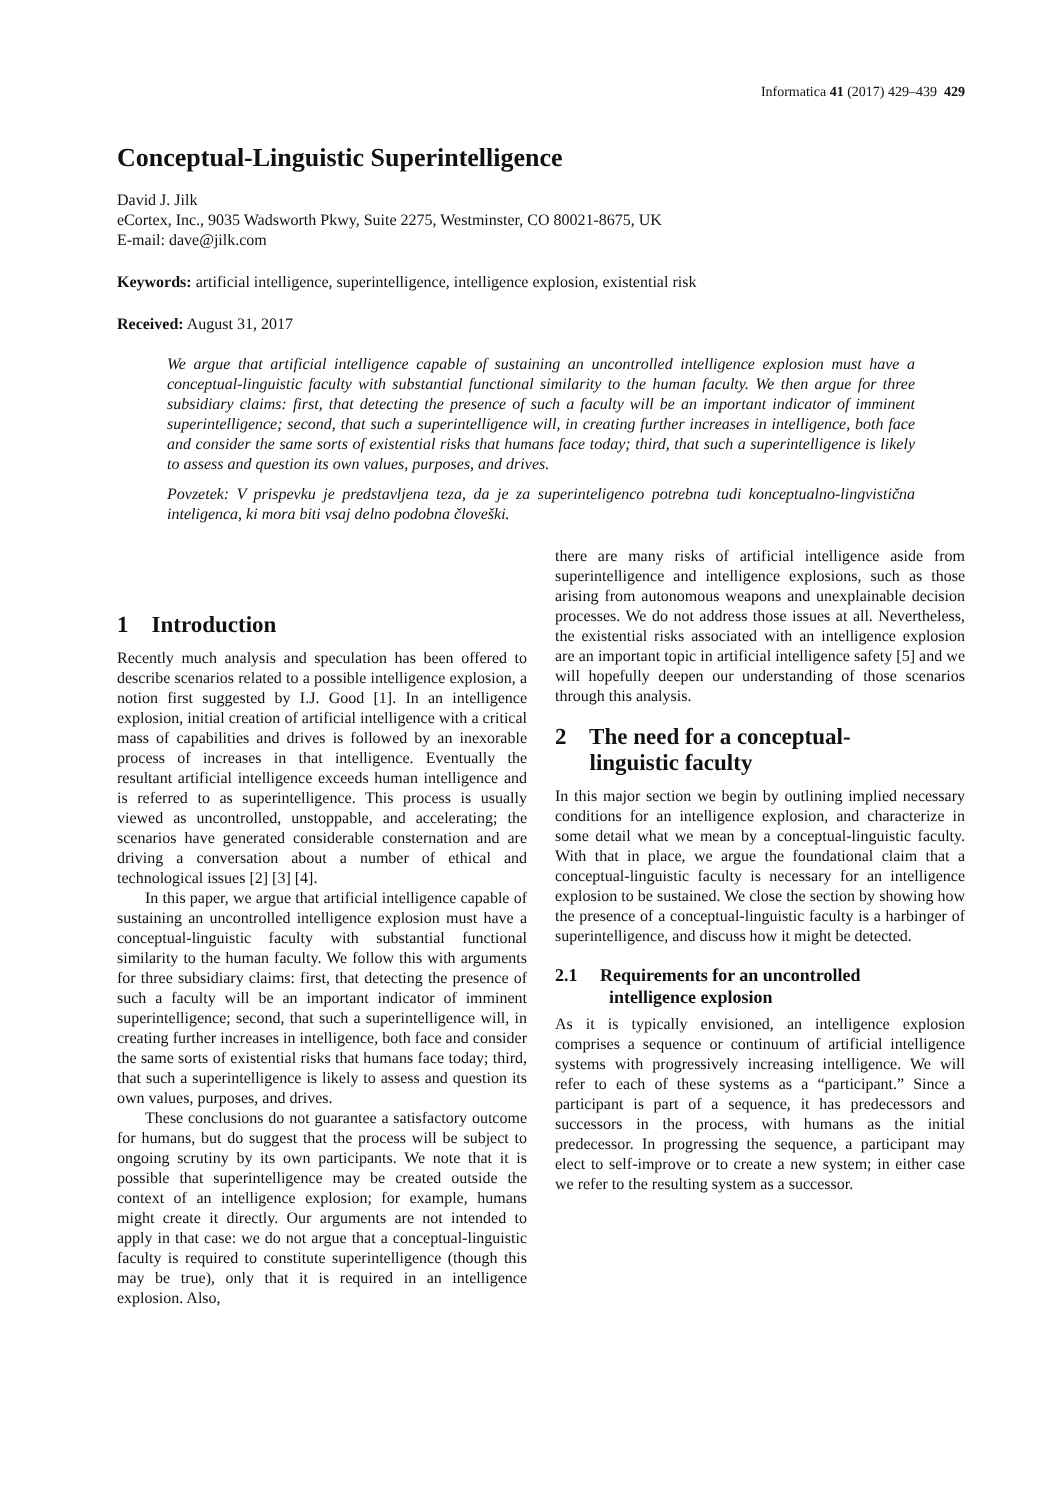Informatica 41 (2017) 429–439 429
Conceptual-Linguistic Superintelligence
David J. Jilk
eCortex, Inc., 9035 Wadsworth Pkwy, Suite 2275, Westminster, CO 80021-8675, UK
E-mail: dave@jilk.com
Keywords: artificial intelligence, superintelligence, intelligence explosion, existential risk
Received: August 31, 2017
We argue that artificial intelligence capable of sustaining an uncontrolled intelligence explosion must have a conceptual-linguistic faculty with substantial functional similarity to the human faculty. We then argue for three subsidiary claims: first, that detecting the presence of such a faculty will be an important indicator of imminent superintelligence; second, that such a superintelligence will, in creating further increases in intelligence, both face and consider the same sorts of existential risks that humans face today; third, that such a superintelligence is likely to assess and question its own values, purposes, and drives.
Povzetek: V prispevku je predstavljena teza, da je za superinteligenco potrebna tudi konceptualno-lingvistična inteligenca, ki mora biti vsaj delno podobna človeški.
1 Introduction
Recently much analysis and speculation has been offered to describe scenarios related to a possible intelligence explosion, a notion first suggested by I.J. Good [1]. In an intelligence explosion, initial creation of artificial intelligence with a critical mass of capabilities and drives is followed by an inexorable process of increases in that intelligence. Eventually the resultant artificial intelligence exceeds human intelligence and is referred to as superintelligence. This process is usually viewed as uncontrolled, unstoppable, and accelerating; the scenarios have generated considerable consternation and are driving a conversation about a number of ethical and technological issues [2] [3] [4].
In this paper, we argue that artificial intelligence capable of sustaining an uncontrolled intelligence explosion must have a conceptual-linguistic faculty with substantial functional similarity to the human faculty. We follow this with arguments for three subsidiary claims: first, that detecting the presence of such a faculty will be an important indicator of imminent superintelligence; second, that such a superintelligence will, in creating further increases in intelligence, both face and consider the same sorts of existential risks that humans face today; third, that such a superintelligence is likely to assess and question its own values, purposes, and drives.
These conclusions do not guarantee a satisfactory outcome for humans, but do suggest that the process will be subject to ongoing scrutiny by its own participants. We note that it is possible that superintelligence may be created outside the context of an intelligence explosion; for example, humans might create it directly. Our arguments are not intended to apply in that case: we do not argue that a conceptual-linguistic faculty is required to constitute superintelligence (though this may be true), only that it is required in an intelligence explosion. Also,
there are many risks of artificial intelligence aside from superintelligence and intelligence explosions, such as those arising from autonomous weapons and unexplainable decision processes. We do not address those issues at all. Nevertheless, the existential risks associated with an intelligence explosion are an important topic in artificial intelligence safety [5] and we will hopefully deepen our understanding of those scenarios through this analysis.
2 The need for a conceptual-
linguistic faculty
In this major section we begin by outlining implied necessary conditions for an intelligence explosion, and characterize in some detail what we mean by a conceptual-linguistic faculty. With that in place, we argue the foundational claim that a conceptual-linguistic faculty is necessary for an intelligence explosion to be sustained. We close the section by showing how the presence of a conceptual-linguistic faculty is a harbinger of superintelligence, and discuss how it might be detected.
2.1 Requirements for an uncontrolled
intelligence explosion
As it is typically envisioned, an intelligence explosion comprises a sequence or continuum of artificial intelligence systems with progressively increasing intelligence. We will refer to each of these systems as a “participant.” Since a participant is part of a sequence, it has predecessors and successors in the process, with humans as the initial predecessor. In progressing the sequence, a participant may elect to self-improve or to create a new system; in either case we refer to the resulting system as a successor.